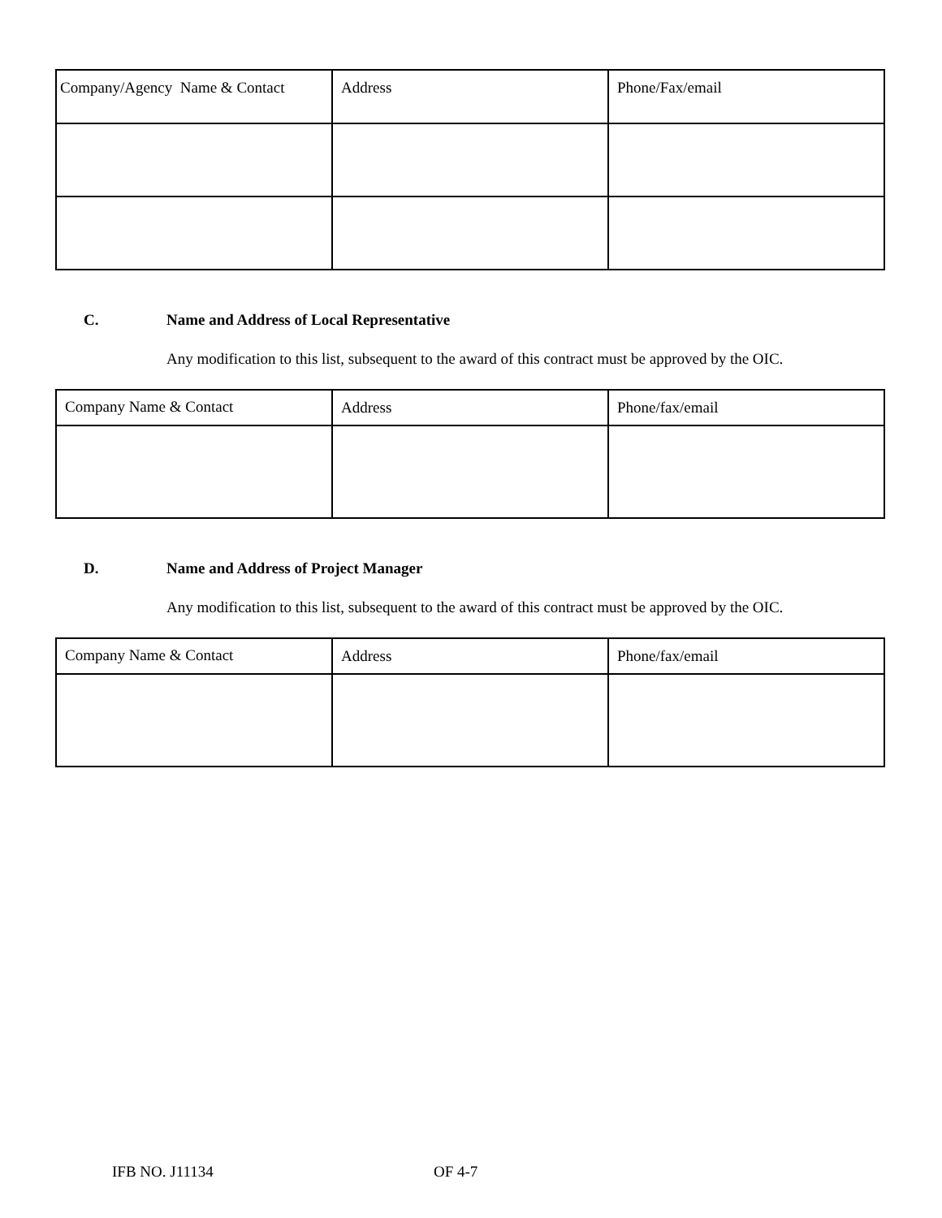| Company/Agency Name & Contact | Address | Phone/Fax/email |
| --- | --- | --- |
C. Name and Address of Local Representative
Any modification to this list, subsequent to the award of this contract must be approved by the OIC.
| Company Name & Contact | Address | Phone/fax/email |
| --- | --- | --- |
D. Name and Address of Project Manager
Any modification to this list, subsequent to the award of this contract must be approved by the OIC.
| Company Name & Contact | Address | Phone/fax/email |
| --- | --- | --- |
IFB NO. J11134 OF 4-7